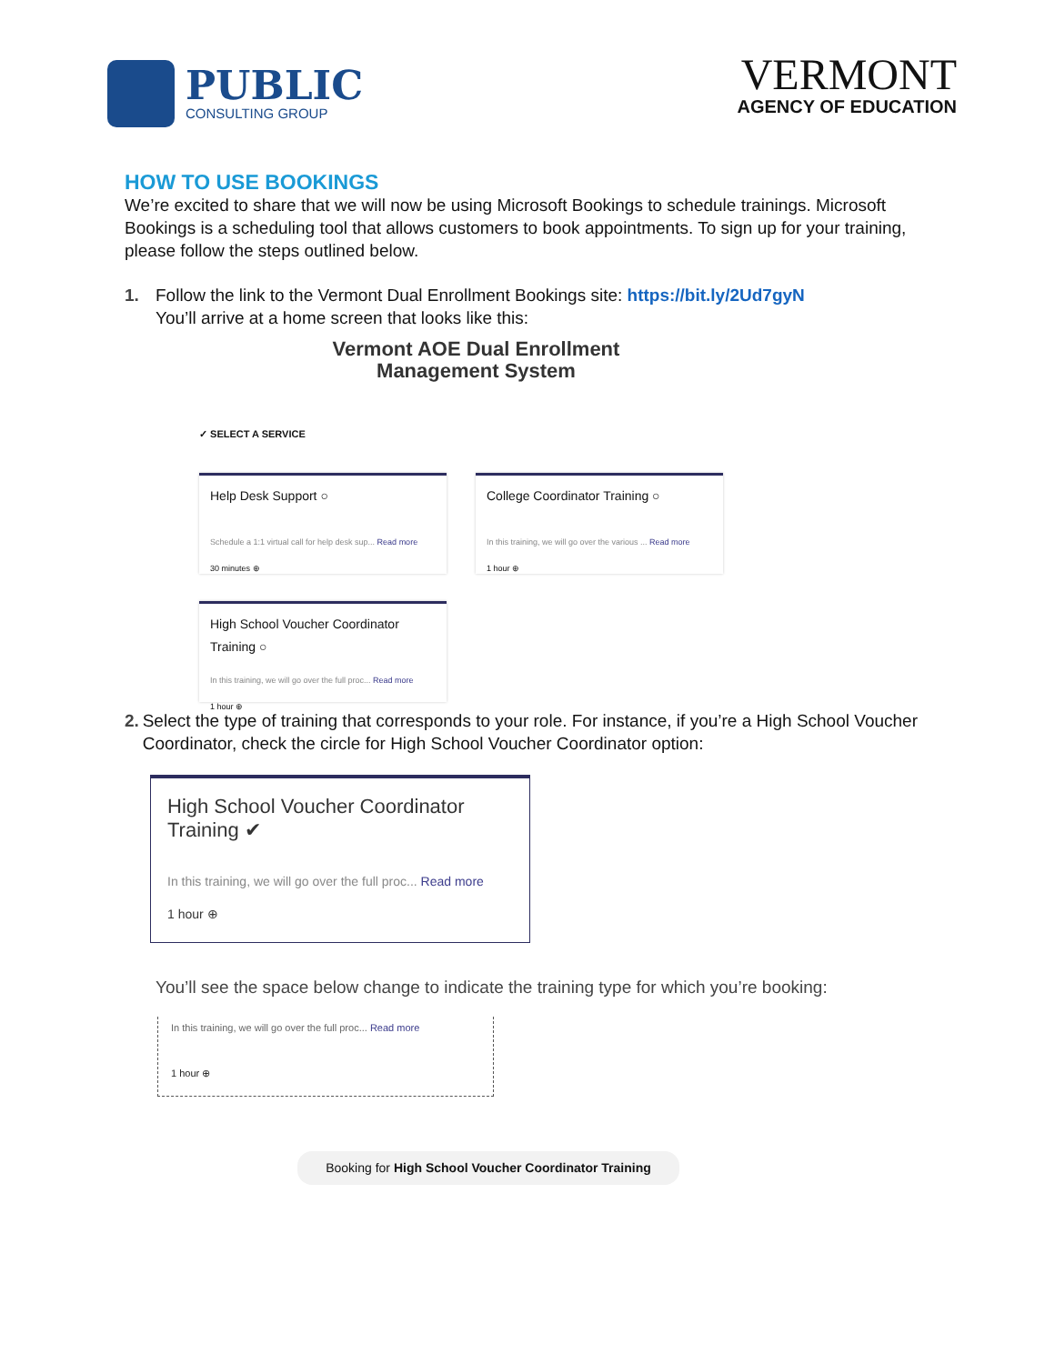PUBLIC
CONSULTING GROUP
VERMONT
AGENCY OF EDUCATION
HOW TO USE BOOKINGS
We’re excited to share that we will now be using Microsoft Bookings to schedule trainings. Microsoft Bookings is a scheduling tool that allows customers to book appointments. To sign up for your training, please follow the steps outlined below.
1. Follow the link to the Vermont Dual Enrollment Bookings site: https://bit.ly/2Ud7gyN
You’ll arrive at a home screen that looks like this:
Vermont AOE Dual Enrollment
Management System
✓ SELECT A SERVICE
Help Desk Support ○
Schedule a 1:1 virtual call for help desk sup... Read more
30 minutes ⊕
College Coordinator Training ○
In this training, we will go over the various ... Read more
1 hour ⊕
High School Voucher Coordinator Training ○
In this training, we will go over the full proc... Read more
1 hour ⊕
2. Select the type of training that corresponds to your role. For instance, if you’re a High School Voucher Coordinator, check the circle for High School Voucher Coordinator option:
High School Voucher Coordinator Training ✔
In this training, we will go over the full proc... Read more
1 hour ⊕
You’ll see the space below change to indicate the training type for which you’re booking:
In this training, we will go over the full proc... Read more
1 hour ⊕
Booking for High School Voucher Coordinator Training